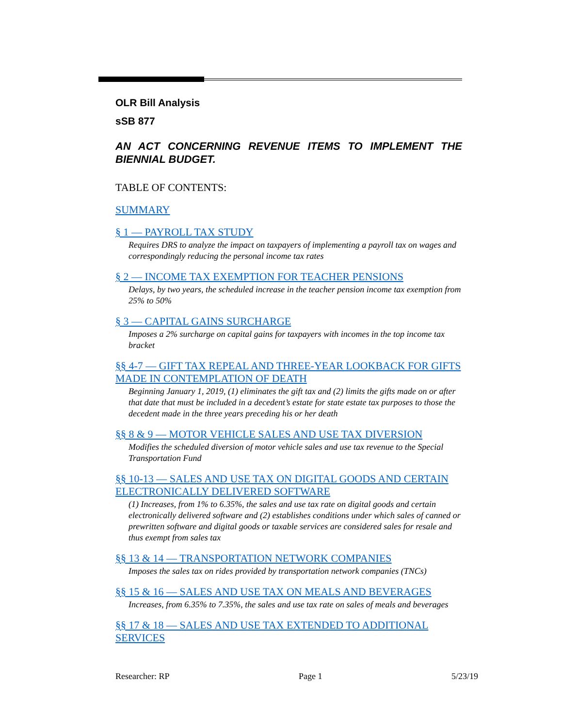OLR Bill Analysis
sSB 877
AN ACT CONCERNING REVENUE ITEMS TO IMPLEMENT THE BIENNIAL BUDGET.
TABLE OF CONTENTS:
SUMMARY
§ 1 — PAYROLL TAX STUDY
Requires DRS to analyze the impact on taxpayers of implementing a payroll tax on wages and correspondingly reducing the personal income tax rates
§ 2 — INCOME TAX EXEMPTION FOR TEACHER PENSIONS
Delays, by two years, the scheduled increase in the teacher pension income tax exemption from 25% to 50%
§ 3 — CAPITAL GAINS SURCHARGE
Imposes a 2% surcharge on capital gains for taxpayers with incomes in the top income tax bracket
§§ 4-7 — GIFT TAX REPEAL AND THREE-YEAR LOOKBACK FOR GIFTS MADE IN CONTEMPLATION OF DEATH
Beginning January 1, 2019, (1) eliminates the gift tax and (2) limits the gifts made on or after that date that must be included in a decedent’s estate for state estate tax purposes to those the decedent made in the three years preceding his or her death
§§ 8 & 9 — MOTOR VEHICLE SALES AND USE TAX DIVERSION
Modifies the scheduled diversion of motor vehicle sales and use tax revenue to the Special Transportation Fund
§§ 10-13 — SALES AND USE TAX ON DIGITAL GOODS AND CERTAIN ELECTRONICALLY DELIVERED SOFTWARE
(1) Increases, from 1% to 6.35%, the sales and use tax rate on digital goods and certain electronically delivered software and (2) establishes conditions under which sales of canned or prewritten software and digital goods or taxable services are considered sales for resale and thus exempt from sales tax
§§ 13 & 14 — TRANSPORTATION NETWORK COMPANIES
Imposes the sales tax on rides provided by transportation network companies (TNCs)
§§ 15 & 16 — SALES AND USE TAX ON MEALS AND BEVERAGES
Increases, from 6.35% to 7.35%, the sales and use tax rate on sales of meals and beverages
§§ 17 & 18 — SALES AND USE TAX EXTENDED TO ADDITIONAL SERVICES
Researcher: RP Page 1 5/23/19